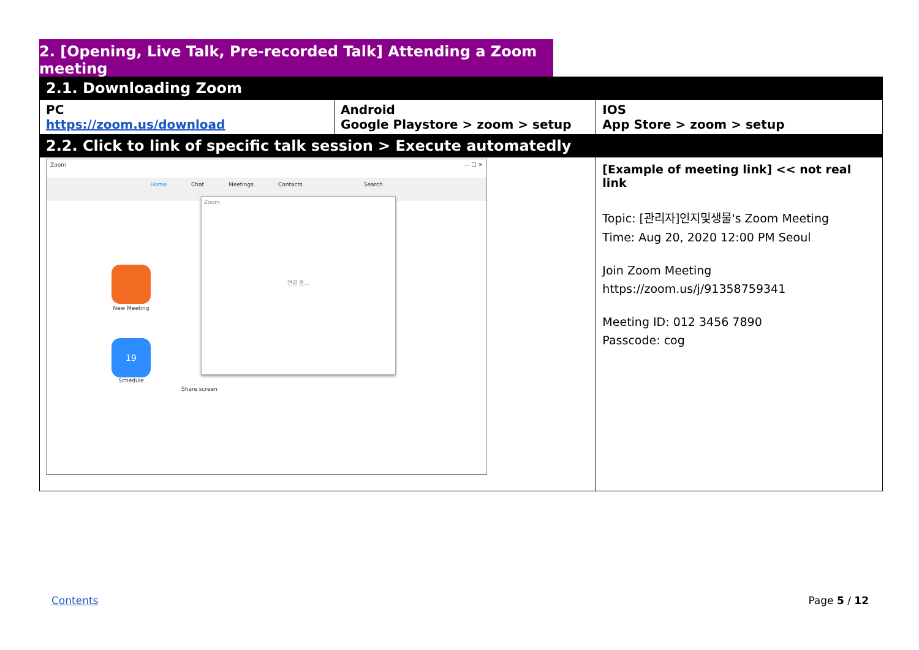2. [Opening, Live Talk, Pre-recorded Talk] Attending a Zoom meeting
| 2.1. Downloading Zoom | | | |
| --- | --- | --- | --- |
| PC https://zoom.us/download | Android Google Playstore > zoom > setup | | IOS App Store > zoom > setup |
| 2.2. Click to link of specific talk session > Execute automatedly | | | |
| Zoom — ☐ ✕ Home Chat Meetings Contacts Search New Meeting 19 Schedule Share screen Zoom 연결 중... | | [Example of meeting link] << not real link Topic: [관리자]인지및생물's Zoom Meeting Time: Aug 20, 2020 12:00 PM Seoul Join Zoom Meeting https://zoom.us/j/91358759341 Meeting ID: 012 3456 7890 Passcode: cog | |
Contents Page 5 / 12